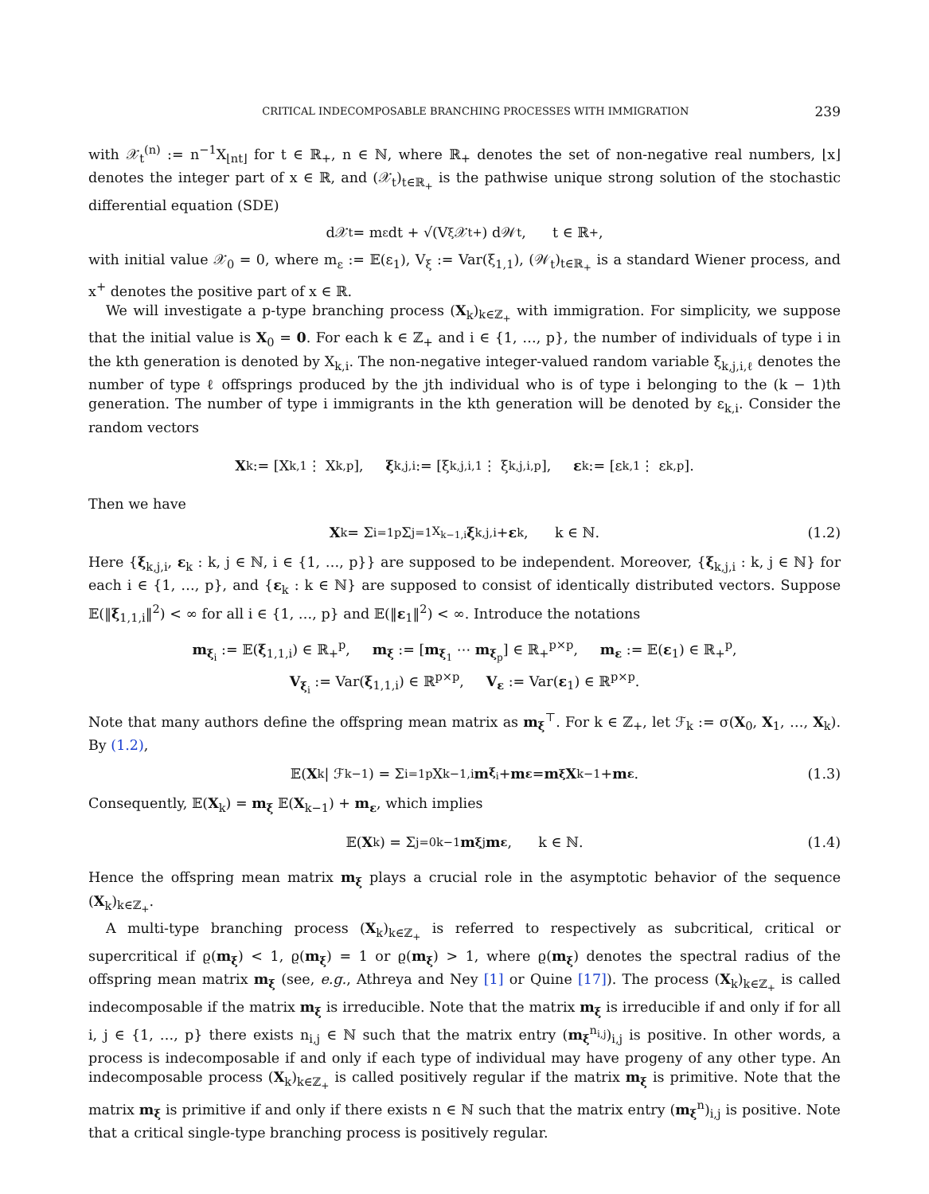CRITICAL INDECOMPOSABLE BRANCHING PROCESSES WITH IMMIGRATION 239
with 𝒳<sub>t</sub><sup>(n)</sup> := n<sup>−1</sup>X<sub>⌊nt⌋</sub> for t ∈ ℝ<sub>+</sub>, n ∈ ℕ, where ℝ<sub>+</sub> denotes the set of non-negative real numbers, ⌊x⌋ denotes the integer part of x ∈ ℝ, and (𝒳<sub>t</sub>)<sub>t∈ℝ<sub>+</sub></sub> is the pathwise unique strong solution of the stochastic differential equation (SDE)
d𝒳<sub>t</sub> = m<sub>ε</sub> dt + √(V<sub>ξ</sub>𝒳<sub>t</sub><sup>+</sup>) d𝒲<sub>t</sub>, t ∈ ℝ<sub>+</sub>,
with initial value 𝒳<sub>0</sub> = 0, where m<sub>ε</sub> := 𝔼(ε<sub>1</sub>), V<sub>ξ</sub> := Var(ξ<sub>1,1</sub>), (𝒲<sub>t</sub>)<sub>t∈ℝ<sub>+</sub></sub> is a standard Wiener process, and x<sup>+</sup> denotes the positive part of x ∈ ℝ.
We will investigate a p-type branching process (X<sub>k</sub>)<sub>k∈ℤ<sub>+</sub></sub> with immigration. For simplicity, we suppose that the initial value is X<sub>0</sub> = 0. For each k ∈ ℤ<sub>+</sub> and i ∈ {1, …, p}, the number of individuals of type i in the kth generation is denoted by X<sub>k,i</sub>. The non-negative integer-valued random variable ξ<sub>k,j,i,ℓ</sub> denotes the number of type ℓ offsprings produced by the jth individual who is of type i belonging to the (k − 1)th generation. The number of type i immigrants in the kth generation will be denoted by ε<sub>k,i</sub>. Consider the random vectors
X<sub>k</sub> := [X<sub>k,1</sub> ⋮ X<sub>k,p</sub>], ξ<sub>k,j,i</sub> := [ξ<sub>k,j,i,1</sub> ⋮ ξ<sub>k,j,i,p</sub>], ε<sub>k</sub> := [ε<sub>k,1</sub> ⋮ ε<sub>k,p</sub>].
Then we have
X<sub>k</sub> = Σ<sub>i=1</sub><sup>p</sup> Σ<sub>j=1</sub><sup>X<sub>k−1,i</sub></sup> ξ<sub>k,j,i</sub> + ε<sub>k</sub>, k ∈ ℕ. (1.2)
Here {ξ<sub>k,j,i</sub>, ε<sub>k</sub> : k, j ∈ ℕ, i ∈ {1, …, p}} are supposed to be independent. Moreover, {ξ<sub>k,j,i</sub> : k, j ∈ ℕ} for each i ∈ {1, …, p}, and {ε<sub>k</sub> : k ∈ ℕ} are supposed to consist of identically distributed vectors. Suppose 𝔼(‖ξ<sub>1,1,i</sub>‖<sup>2</sup>) < ∞ for all i ∈ {1, …, p} and 𝔼(‖ε<sub>1</sub>‖<sup>2</sup>) < ∞. Introduce the notations
m<sub>ξ<sub>i</sub></sub> := 𝔼(ξ<sub>1,1,i</sub>) ∈ ℝ<sub>+</sub><sup>p</sup>, m<sub>ξ</sub> := [m<sub>ξ<sub>1</sub></sub> ⋯ m<sub>ξ<sub>p</sub></sub>] ∈ ℝ<sub>+</sub><sup>p×p</sup>, m<sub>ε</sub> := 𝔼(ε<sub>1</sub>) ∈ ℝ<sub>+</sub><sup>p</sup>,
V<sub>ξ<sub>i</sub></sub> := Var(ξ<sub>1,1,i</sub>) ∈ ℝ<sup>p×p</sup>, V<sub>ε</sub> := Var(ε<sub>1</sub>) ∈ ℝ<sup>p×p</sup>.
Note that many authors define the offspring mean matrix as m<sub>ξ</sub><sup>⊤</sup>. For k ∈ ℤ<sub>+</sub>, let ℱ<sub>k</sub> := σ(X<sub>0</sub>, X<sub>1</sub>, …, X<sub>k</sub>). By (1.2),
𝔼(X<sub>k</sub> | ℱ<sub>k−1</sub>) = Σ<sub>i=1</sub><sup>p</sup> X<sub>k−1,i</sub> m<sub>ξ<sub>i</sub></sub> + m<sub>ε</sub> = m<sub>ξ</sub> X<sub>k−1</sub> + m<sub>ε</sub>. (1.3)
Consequently, 𝔼(X<sub>k</sub>) = m<sub>ξ</sub> 𝔼(X<sub>k−1</sub>) + m<sub>ε</sub>, which implies
𝔼(X<sub>k</sub>) = Σ<sub>j=0</sub><sup>k−1</sup> m<sub>ξ</sub><sup>j</sup> m<sub>ε</sub>, k ∈ ℕ. (1.4)
Hence the offspring mean matrix m<sub>ξ</sub> plays a crucial role in the asymptotic behavior of the sequence (X<sub>k</sub>)<sub>k∈ℤ<sub>+</sub></sub>.
A multi-type branching process (X<sub>k</sub>)<sub>k∈ℤ<sub>+</sub></sub> is referred to respectively as subcritical, critical or supercritical if ϱ(m<sub>ξ</sub>) < 1, ϱ(m<sub>ξ</sub>) = 1 or ϱ(m<sub>ξ</sub>) > 1, where ϱ(m<sub>ξ</sub>) denotes the spectral radius of the offspring mean matrix m<sub>ξ</sub> (see, e.g., Athreya and Ney [1] or Quine [17]). The process (X<sub>k</sub>)<sub>k∈ℤ<sub>+</sub></sub> is called indecomposable if the matrix m<sub>ξ</sub> is irreducible. Note that the matrix m<sub>ξ</sub> is irreducible if and only if for all i, j ∈ {1, …, p} there exists n<sub>i,j</sub> ∈ ℕ such that the matrix entry (m<sub>ξ</sub><sup>n<sub>i,j</sub></sup>)<sub>i,j</sub> is positive. In other words, a process is indecomposable if and only if each type of individual may have progeny of any other type. An indecomposable process (X<sub>k</sub>)<sub>k∈ℤ<sub>+</sub></sub> is called positively regular if the matrix m<sub>ξ</sub> is primitive. Note that the matrix m<sub>ξ</sub> is primitive if and only if there exists n ∈ ℕ such that the matrix entry (m<sub>ξ</sub><sup>n</sup>)<sub>i,j</sub> is positive. Note that a critical single-type branching process is positively regular.